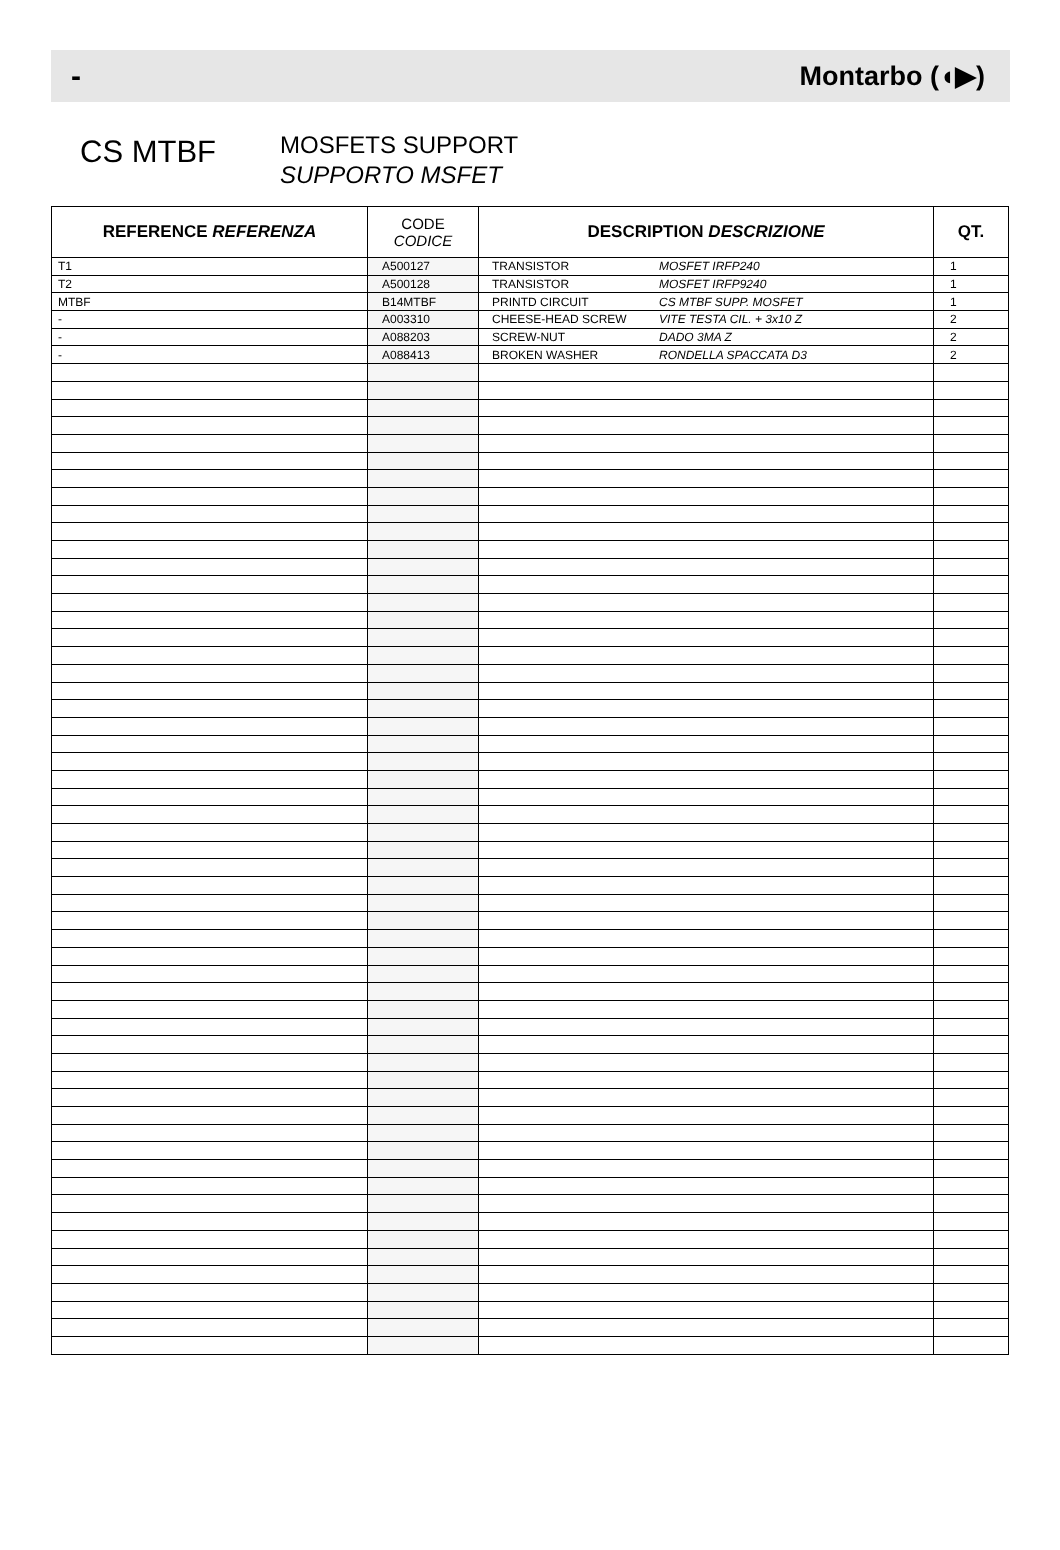- Montarbo (◖▶)
CS MTBF
MOSFETS SUPPORT
SUPPORTO MSFET
| REFERENCE REFERENZA | CODE CODICE | DESCRIPTION DESCRIZIONE | | QT. |
| --- | --- | --- | --- | --- |
| T1 | A500127 | TRANSISTOR | MOSFET IRFP240 | 1 |
| T2 | A500128 | TRANSISTOR | MOSFET IRFP9240 | 1 |
| MTBF | B14MTBF | PRINTD CIRCUIT | CS MTBF SUPP. MOSFET | 1 |
| - | A003310 | CHEESE-HEAD SCREW | VITE TESTA CIL. + 3x10 Z | 2 |
| - | A088203 | SCREW-NUT | DADO 3MA Z | 2 |
| - | A088413 | BROKEN WASHER | RONDELLA SPACCATA D3 | 2 |